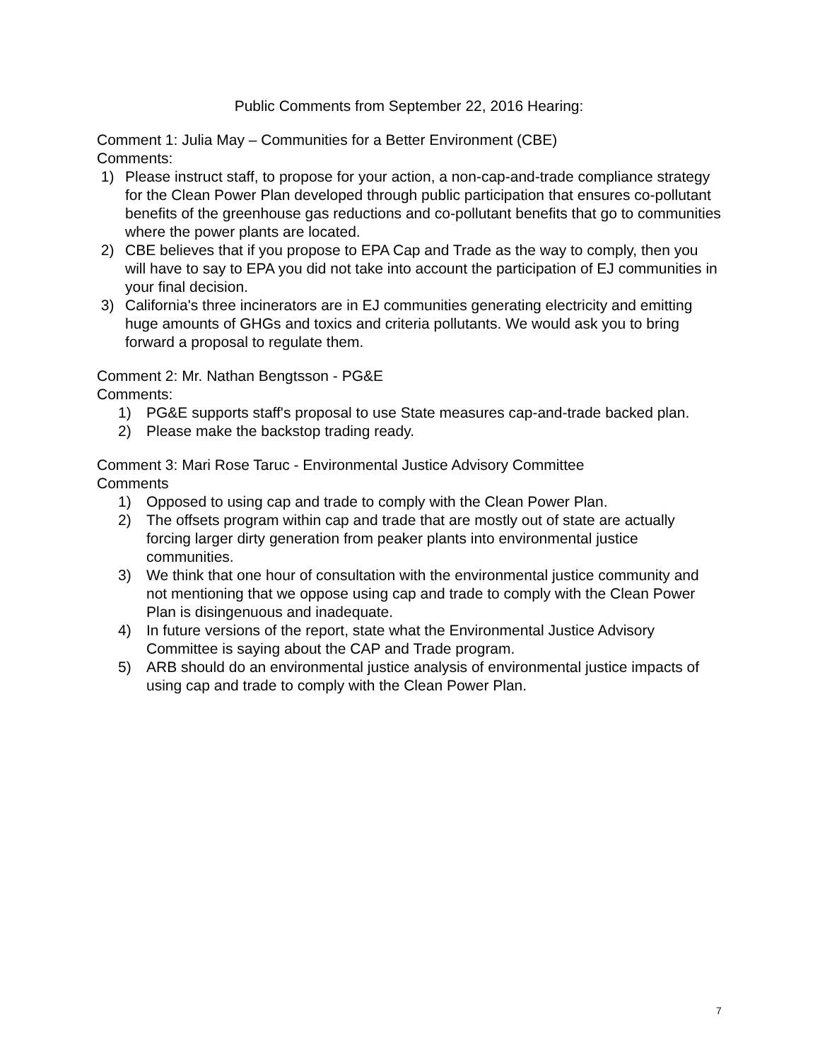Public Comments from September 22, 2016 Hearing:
Comment 1: Julia May – Communities for a Better Environment (CBE)
Comments:
1) Please instruct staff, to propose for your action, a non-cap-and-trade compliance strategy for the Clean Power Plan developed through public participation that ensures co-pollutant benefits of the greenhouse gas reductions and co-pollutant benefits that go to communities where the power plants are located.
2) CBE believes that if you propose to EPA Cap and Trade as the way to comply, then you will have to say to EPA you did not take into account the participation of EJ communities in your final decision.
3) California's three incinerators are in EJ communities generating electricity and emitting huge amounts of GHGs and toxics and criteria pollutants. We would ask you to bring forward a proposal to regulate them.
Comment 2: Mr. Nathan Bengtsson - PG&E
Comments:
1) PG&E supports staff's proposal to use State measures cap-and-trade backed plan.
2) Please make the backstop trading ready.
Comment 3: Mari Rose Taruc - Environmental Justice Advisory Committee
Comments
1) Opposed to using cap and trade to comply with the Clean Power Plan.
2) The offsets program within cap and trade that are mostly out of state are actually forcing larger dirty generation from peaker plants into environmental justice communities.
3) We think that one hour of consultation with the environmental justice community and not mentioning that we oppose using cap and trade to comply with the Clean Power Plan is disingenuous and inadequate.
4) In future versions of the report, state what the Environmental Justice Advisory Committee is saying about the CAP and Trade program.
5) ARB should do an environmental justice analysis of environmental justice impacts of using cap and trade to comply with the Clean Power Plan.
7